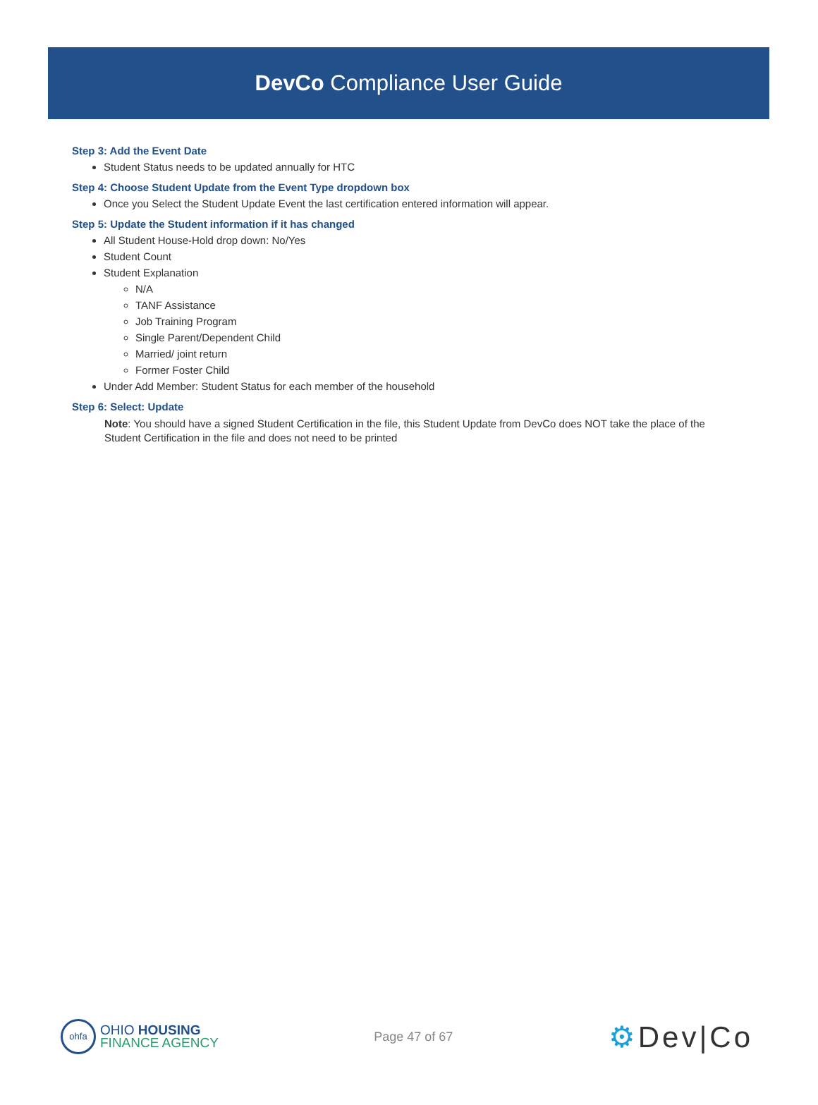DevCo Compliance User Guide
Step 3: Add the Event Date
Student Status needs to be updated annually for HTC
Step 4: Choose Student Update from the Event Type dropdown box
Once you Select the Student Update Event the last certification entered information will appear.
Step 5: Update the Student information if it has changed
All Student House-Hold drop down: No/Yes
Student Count
Student Explanation
N/A
TANF Assistance
Job Training Program
Single Parent/Dependent Child
Married/ joint return
Former Foster Child
Under Add Member: Student Status for each member of the household
Step 6: Select: Update
Note: You should have a signed Student Certification in the file, this Student Update from DevCo does NOT take the place of the Student Certification in the file and does not need to be printed
ohfa
OHIO HOUSING
FINANCE AGENCY
Page 47 of 67
⚙Dev|Co